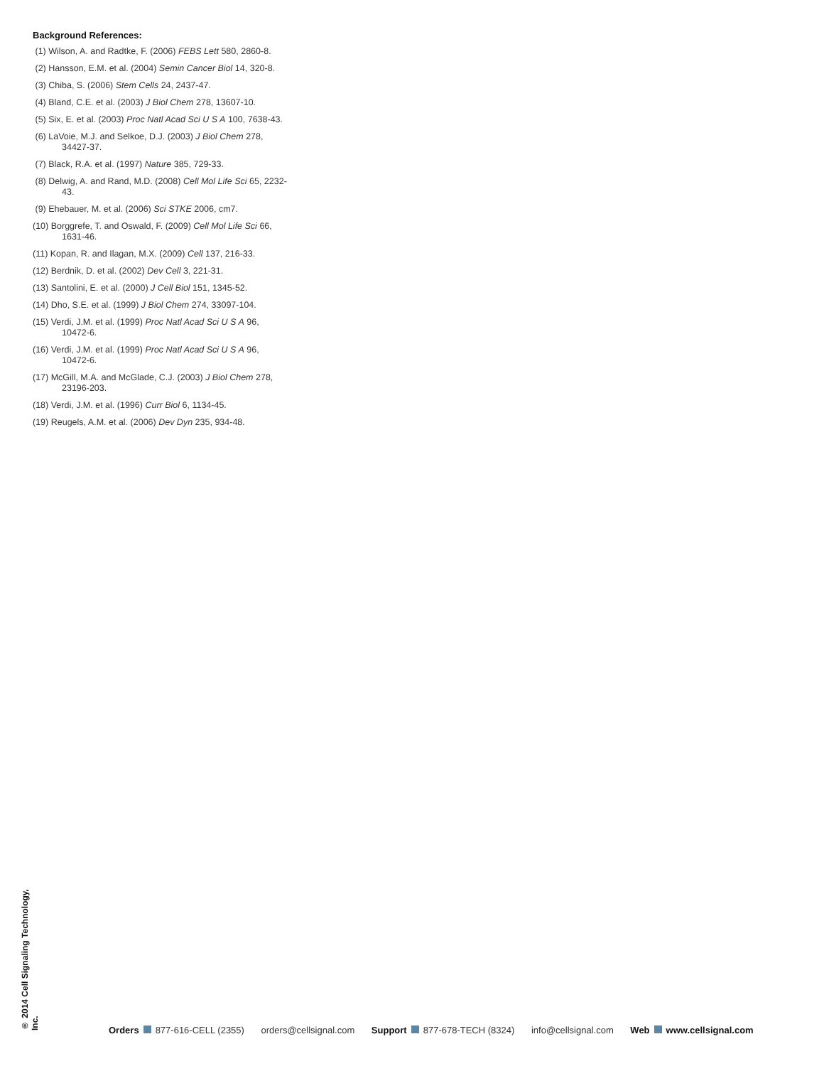Background References:
(1) Wilson, A. and Radtke, F. (2006) FEBS Lett 580, 2860-8.
(2) Hansson, E.M. et al. (2004) Semin Cancer Biol 14, 320-8.
(3) Chiba, S. (2006) Stem Cells 24, 2437-47.
(4) Bland, C.E. et al. (2003) J Biol Chem 278, 13607-10.
(5) Six, E. et al. (2003) Proc Natl Acad Sci U S A 100, 7638-43.
(6) LaVoie, M.J. and Selkoe, D.J. (2003) J Biol Chem 278, 34427-37.
(7) Black, R.A. et al. (1997) Nature 385, 729-33.
(8) Delwig, A. and Rand, M.D. (2008) Cell Mol Life Sci 65, 2232-43.
(9) Ehebauer, M. et al. (2006) Sci STKE 2006, cm7.
(10) Borggrefe, T. and Oswald, F. (2009) Cell Mol Life Sci 66, 1631-46.
(11) Kopan, R. and Ilagan, M.X. (2009) Cell 137, 216-33.
(12) Berdnik, D. et al. (2002) Dev Cell 3, 221-31.
(13) Santolini, E. et al. (2000) J Cell Biol 151, 1345-52.
(14) Dho, S.E. et al. (1999) J Biol Chem 274, 33097-104.
(15) Verdi, J.M. et al. (1999) Proc Natl Acad Sci U S A 96, 10472-6.
(16) Verdi, J.M. et al. (1999) Proc Natl Acad Sci U S A 96, 10472-6.
(17) McGill, M.A. and McGlade, C.J. (2003) J Biol Chem 278, 23196-203.
(18) Verdi, J.M. et al. (1996) Curr Biol 6, 1134-45.
(19) Reugels, A.M. et al. (2006) Dev Dyn 235, 934-48.
® 2014 Cell Signaling Technology, Inc.
Orders 877-616-CELL (2355) orders@cellsignal.com Support 877-678-TECH (8324) info@cellsignal.com Web www.cellsignal.com